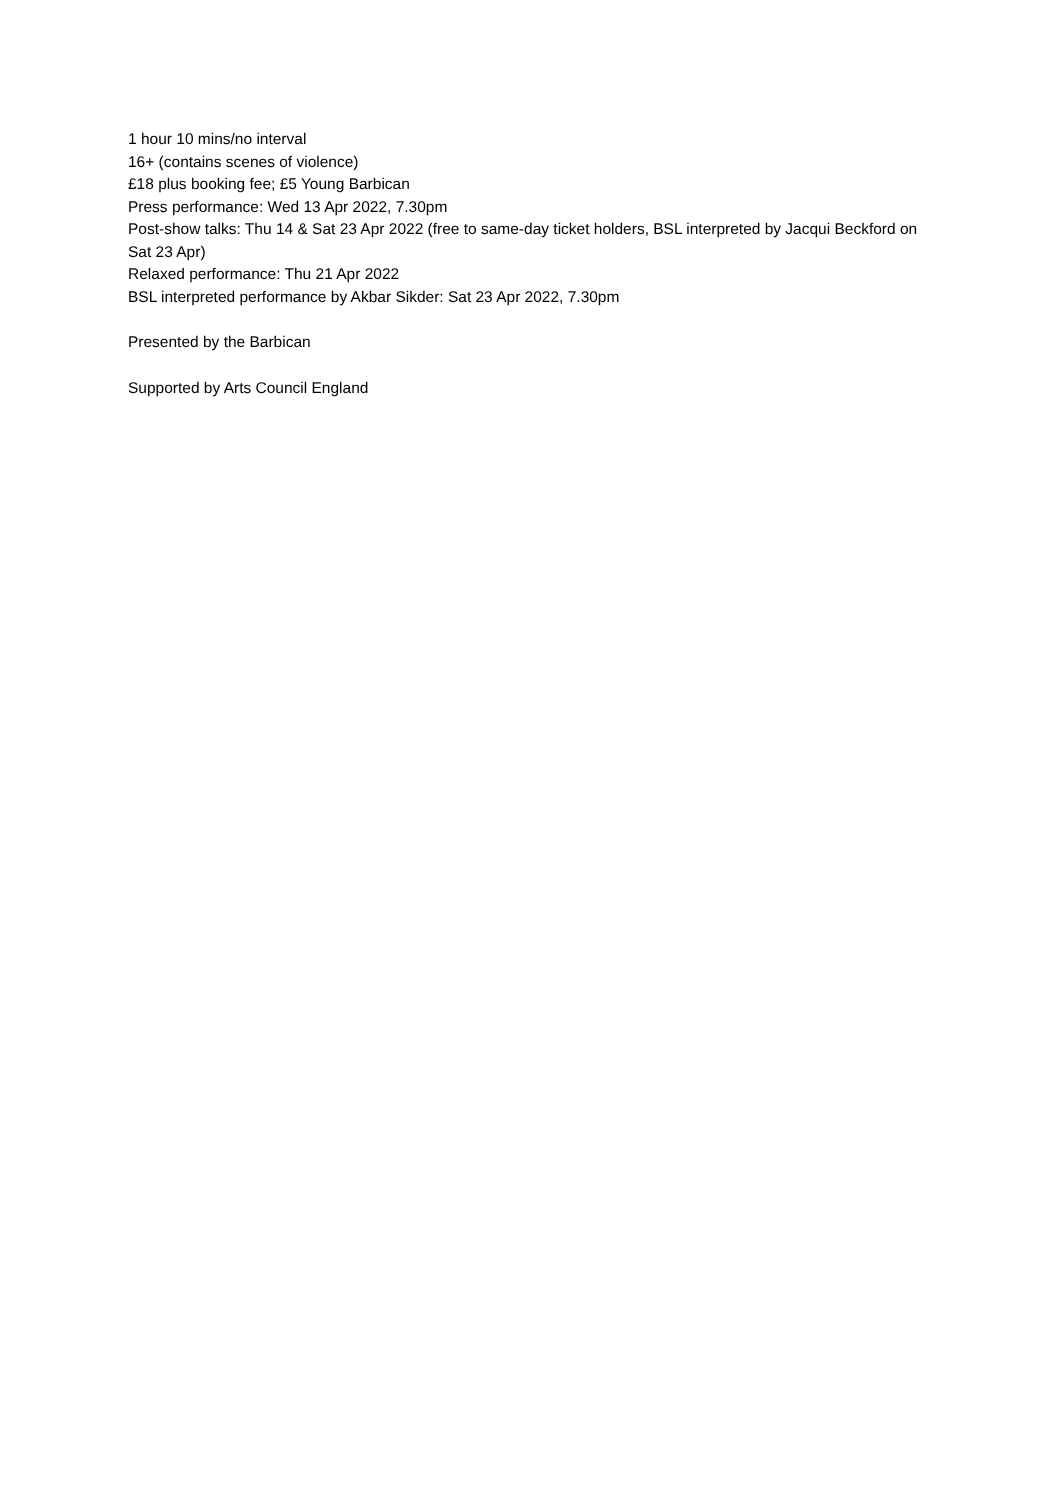1 hour 10 mins/no interval
16+ (contains scenes of violence)
£18 plus booking fee; £5 Young Barbican
Press performance: Wed 13 Apr 2022, 7.30pm
Post-show talks: Thu 14 & Sat 23 Apr 2022 (free to same-day ticket holders, BSL interpreted by Jacqui Beckford on Sat 23 Apr)
Relaxed performance: Thu 21 Apr 2022
BSL interpreted performance by Akbar Sikder: Sat 23 Apr 2022, 7.30pm
Presented by the Barbican
Supported by Arts Council England